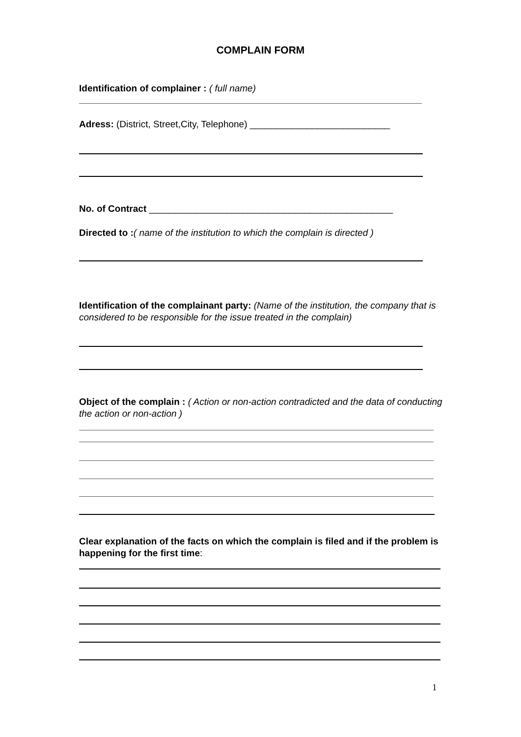COMPLAIN FORM
Identification of complainer : ( full name)
Adress: (District, Street,City, Telephone) ___________________________
No. of Contract _______________________________________________
Directed to :( name of the institution to which the complain is directed )
Identification of the complainant party: (Name of the institution, the company that is considered to be responsible for the issue treated in the complain)
Object of the complain : ( Action or non-action contradicted and the data of conducting the action or non-action )
Clear explanation of the facts on which the complain is filed and if the problem is happening for the first time:
1